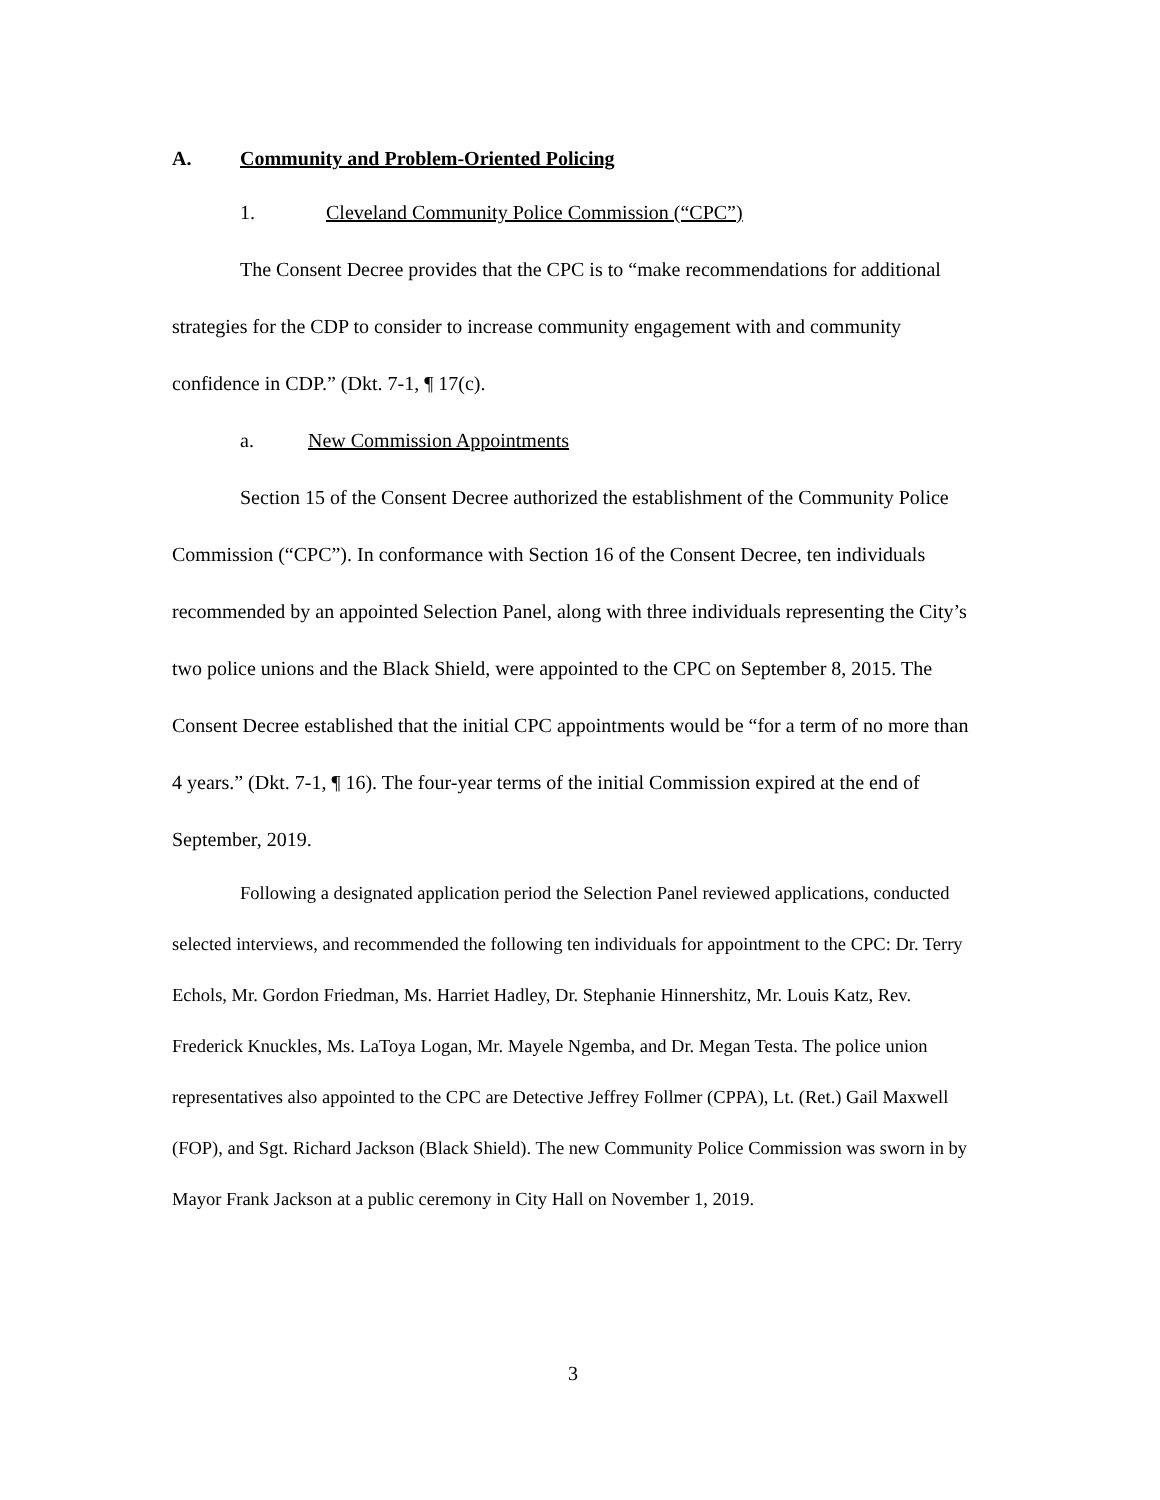A. Community and Problem-Oriented Policing
1. Cleveland Community Police Commission (“CPC”)
The Consent Decree provides that the CPC is to “make recommendations for additional strategies for the CDP to consider to increase community engagement with and community confidence in CDP.” (Dkt. 7-1, ¶ 17(c).
a. New Commission Appointments
Section 15 of the Consent Decree authorized the establishment of the Community Police Commission (“CPC”). In conformance with Section 16 of the Consent Decree, ten individuals recommended by an appointed Selection Panel, along with three individuals representing the City’s two police unions and the Black Shield, were appointed to the CPC on September 8, 2015. The Consent Decree established that the initial CPC appointments would be “for a term of no more than 4 years.” (Dkt. 7-1, ¶ 16). The four-year terms of the initial Commission expired at the end of September, 2019.
Following a designated application period the Selection Panel reviewed applications, conducted selected interviews, and recommended the following ten individuals for appointment to the CPC: Dr. Terry Echols, Mr. Gordon Friedman, Ms. Harriet Hadley, Dr. Stephanie Hinnershitz, Mr. Louis Katz, Rev. Frederick Knuckles, Ms. LaToya Logan, Mr. Mayele Ngemba, and Dr. Megan Testa. The police union representatives also appointed to the CPC are Detective Jeffrey Follmer (CPPA), Lt. (Ret.) Gail Maxwell (FOP), and Sgt. Richard Jackson (Black Shield). The new Community Police Commission was sworn in by Mayor Frank Jackson at a public ceremony in City Hall on November 1, 2019.
3